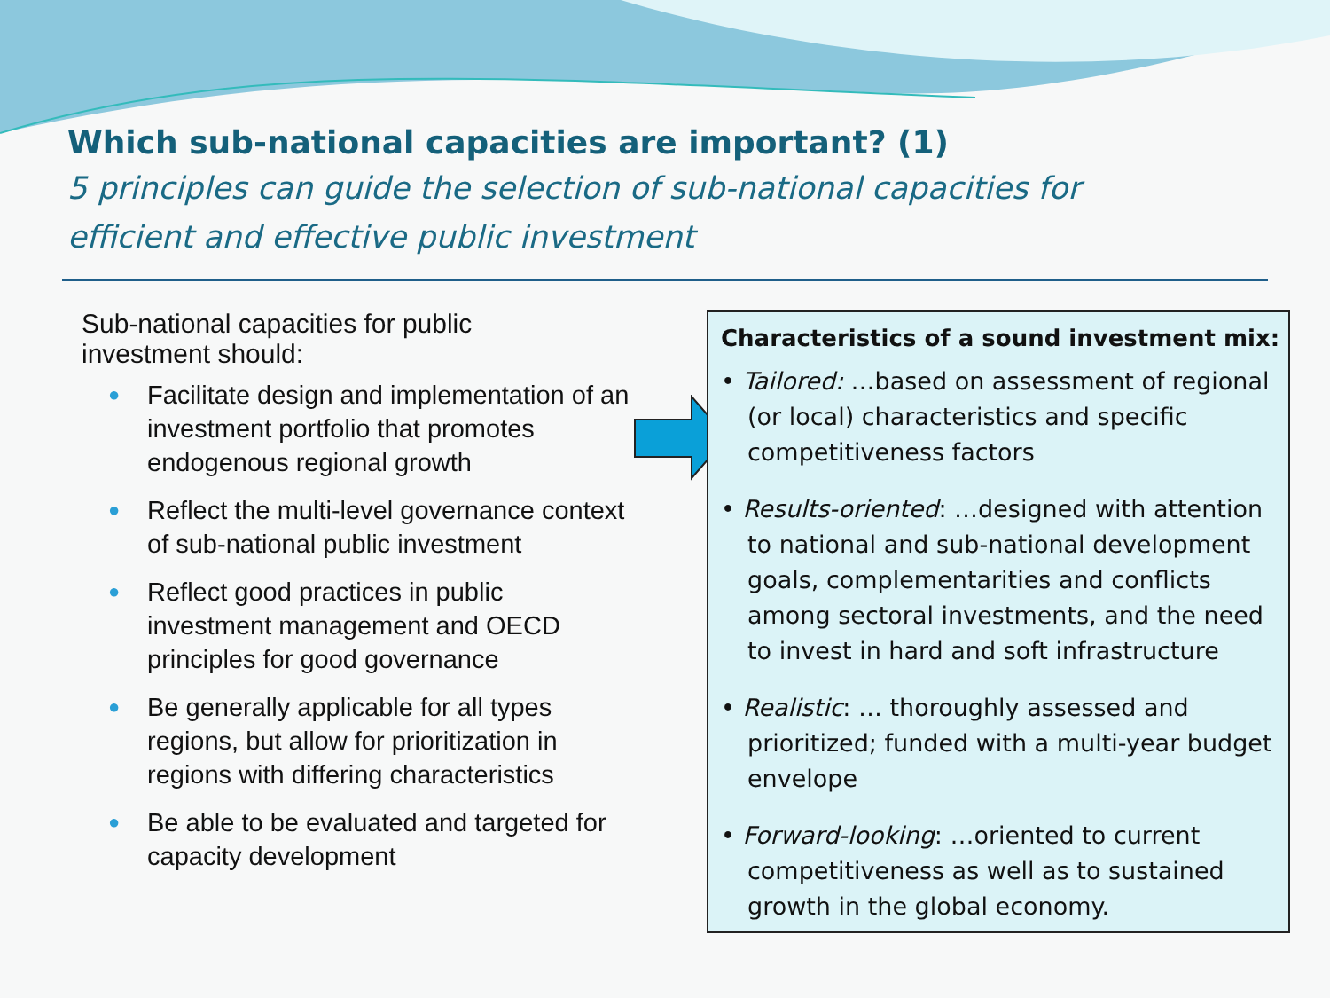Which sub-national capacities are important? (1)
5 principles can guide the selection of sub-national capacities for
efficient and effective public investment
Sub-national capacities for public
investment should:
● Facilitate design and implementation of an investment portfolio that promotes endogenous regional growth
● Reflect the multi-level governance context of sub-national public investment
● Reflect good practices in public investment management and OECD principles for good governance
● Be generally applicable for all types regions, but allow for prioritization in regions with differing characteristics
● Be able to be evaluated and targeted for capacity development
Characteristics of a sound investment mix:
• Tailored: …based on assessment of regional (or local) characteristics and specific competitiveness factors
• Results-oriented: …designed with attention to national and sub-national development goals, complementarities and conflicts among sectoral investments, and the need to invest in hard and soft infrastructure
• Realistic: … thoroughly assessed and prioritized; funded with a multi-year budget envelope
• Forward-looking: …oriented to current competitiveness as well as to sustained growth in the global economy.